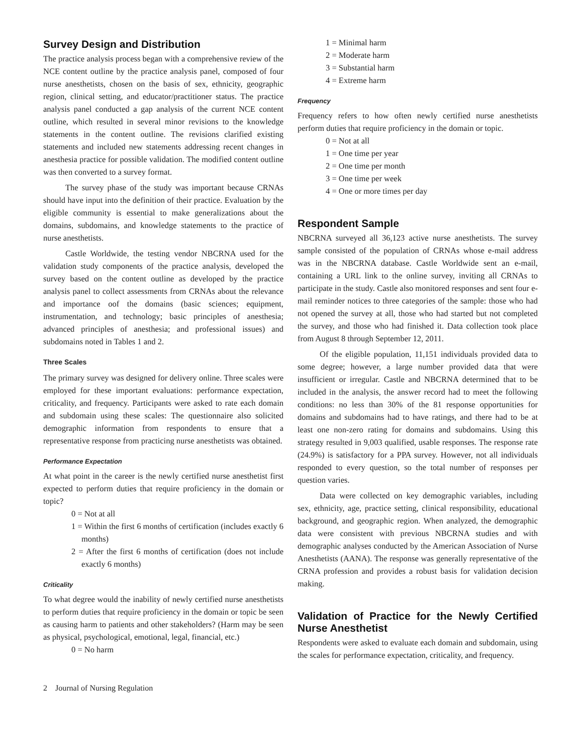Survey Design and Distribution
The practice analysis process began with a comprehensive review of the NCE content outline by the practice analysis panel, composed of four nurse anesthetists, chosen on the basis of sex, ethnicity, geographic region, clinical setting, and educator/practitioner status. The practice analysis panel conducted a gap analysis of the current NCE content outline, which resulted in several minor revisions to the knowledge statements in the content outline. The revisions clarified existing statements and included new statements addressing recent changes in anesthesia practice for possible validation. The modified content outline was then converted to a survey format.
The survey phase of the study was important because CRNAs should have input into the definition of their practice. Evaluation by the eligible community is essential to make generalizations about the domains, subdomains, and knowledge statements to the practice of nurse anesthetists.
Castle Worldwide, the testing vendor NBCRNA used for the validation study components of the practice analysis, developed the survey based on the content outline as developed by the practice analysis panel to collect assessments from CRNAs about the relevance and importance oof the domains (basic sciences; equipment, instrumentation, and technology; basic principles of anesthesia; advanced principles of anesthesia; and professional issues) and subdomains noted in Tables 1 and 2.
Three Scales
The primary survey was designed for delivery online. Three scales were employed for these important evaluations: performance expectation, criticality, and frequency. Participants were asked to rate each domain and subdomain using these scales: The questionnaire also solicited demographic information from respondents to ensure that a representative response from practicing nurse anesthetists was obtained.
Performance Expectation
At what point in the career is the newly certified nurse anesthetist first expected to perform duties that require proficiency in the domain or topic?
0 = Not at all
1 = Within the first 6 months of certification (includes exactly 6 months)
2 = After the first 6 months of certification (does not include exactly 6 months)
Criticality
To what degree would the inability of newly certified nurse anesthetists to perform duties that require proficiency in the domain or topic be seen as causing harm to patients and other stakeholders? (Harm may be seen as physical, psychological, emotional, legal, financial, etc.)
0 = No harm
1 = Minimal harm
2 = Moderate harm
3 = Substantial harm
4 = Extreme harm
Frequency
Frequency refers to how often newly certified nurse anesthetists perform duties that require proficiency in the domain or topic.
0 = Not at all
1 = One time per year
2 = One time per month
3 = One time per week
4 = One or more times per day
Respondent Sample
NBCRNA surveyed all 36,123 active nurse anesthetists. The survey sample consisted of the population of CRNAs whose e-mail address was in the NBCRNA database. Castle Worldwide sent an e-mail, containing a URL link to the online survey, inviting all CRNAs to participate in the study. Castle also monitored responses and sent four e-mail reminder notices to three categories of the sample: those who had not opened the survey at all, those who had started but not completed the survey, and those who had finished it. Data collection took place from August 8 through September 12, 2011.
Of the eligible population, 11,151 individuals provided data to some degree; however, a large number provided data that were insufficient or irregular. Castle and NBCRNA determined that to be included in the analysis, the answer record had to meet the following conditions: no less than 30% of the 81 response opportunities for domains and subdomains had to have ratings, and there had to be at least one non-zero rating for domains and subdomains. Using this strategy resulted in 9,003 qualified, usable responses. The response rate (24.9%) is satisfactory for a PPA survey. However, not all individuals responded to every question, so the total number of responses per question varies.
Data were collected on key demographic variables, including sex, ethnicity, age, practice setting, clinical responsibility, educational background, and geographic region. When analyzed, the demographic data were consistent with previous NBCRNA studies and with demographic analyses conducted by the American Association of Nurse Anesthetists (AANA). The response was generally representative of the CRNA profession and provides a robust basis for validation decision making.
Validation of Practice for the Newly Certified Nurse Anesthetist
Respondents were asked to evaluate each domain and subdomain, using the scales for performance expectation, criticality, and frequency.
2 Journal of Nursing Regulation